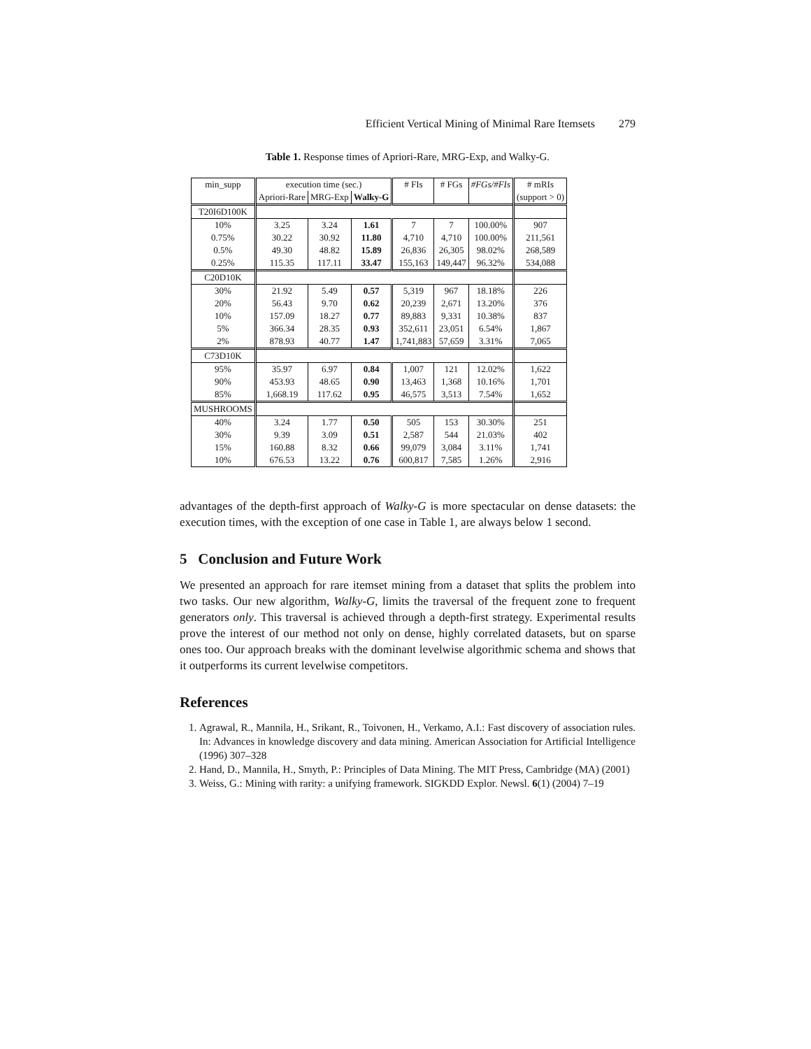Efficient Vertical Mining of Minimal Rare Itemsets 279
Table 1. Response times of Apriori-Rare, MRG-Exp, and Walky-G.
| min_supp | execution time (sec.) | | | # FIs | # FGs | #FGs/#FIs | # mRIs |
| --- | --- | --- | --- | --- | --- | --- | --- |
| | Apriori-Rare | MRG-Exp | Walky-G | | | | (support > 0) |
| T20I6D100K | | | | | | | |
| 10% | 3.25 | 3.24 | 1.61 | 7 | 7 | 100.00% | 907 |
| 0.75% | 30.22 | 30.92 | 11.80 | 4,710 | 4,710 | 100.00% | 211,561 |
| 0.5% | 49.30 | 48.82 | 15.89 | 26,836 | 26,305 | 98.02% | 268,589 |
| 0.25% | 115.35 | 117.11 | 33.47 | 155,163 | 149,447 | 96.32% | 534,088 |
| C20D10K | | | | | | | |
| 30% | 21.92 | 5.49 | 0.57 | 5,319 | 967 | 18.18% | 226 |
| 20% | 56.43 | 9.70 | 0.62 | 20,239 | 2,671 | 13.20% | 376 |
| 10% | 157.09 | 18.27 | 0.77 | 89,883 | 9,331 | 10.38% | 837 |
| 5% | 366.34 | 28.35 | 0.93 | 352,611 | 23,051 | 6.54% | 1,867 |
| 2% | 878.93 | 40.77 | 1.47 | 1,741,883 | 57,659 | 3.31% | 7,065 |
| C73D10K | | | | | | | |
| 95% | 35.97 | 6.97 | 0.84 | 1,007 | 121 | 12.02% | 1,622 |
| 90% | 453.93 | 48.65 | 0.90 | 13,463 | 1,368 | 10.16% | 1,701 |
| 85% | 1,668.19 | 117.62 | 0.95 | 46,575 | 3,513 | 7.54% | 1,652 |
| MUSHROOMS | | | | | | | |
| 40% | 3.24 | 1.77 | 0.50 | 505 | 153 | 30.30% | 251 |
| 30% | 9.39 | 3.09 | 0.51 | 2,587 | 544 | 21.03% | 402 |
| 15% | 160.88 | 8.32 | 0.66 | 99,079 | 3,084 | 3.11% | 1,741 |
| 10% | 676.53 | 13.22 | 0.76 | 600,817 | 7,585 | 1.26% | 2,916 |
advantages of the depth-first approach of Walky-G is more spectacular on dense datasets: the execution times, with the exception of one case in Table 1, are always below 1 second.
5 Conclusion and Future Work
We presented an approach for rare itemset mining from a dataset that splits the problem into two tasks. Our new algorithm, Walky-G, limits the traversal of the frequent zone to frequent generators only. This traversal is achieved through a depth-first strategy. Experimental results prove the interest of our method not only on dense, highly correlated datasets, but on sparse ones too. Our approach breaks with the dominant levelwise algorithmic schema and shows that it outperforms its current levelwise competitors.
References
1. Agrawal, R., Mannila, H., Srikant, R., Toivonen, H., Verkamo, A.I.: Fast discovery of association rules. In: Advances in knowledge discovery and data mining. American Association for Artificial Intelligence (1996) 307–328
2. Hand, D., Mannila, H., Smyth, P.: Principles of Data Mining. The MIT Press, Cambridge (MA) (2001)
3. Weiss, G.: Mining with rarity: a unifying framework. SIGKDD Explor. Newsl. 6(1) (2004) 7–19